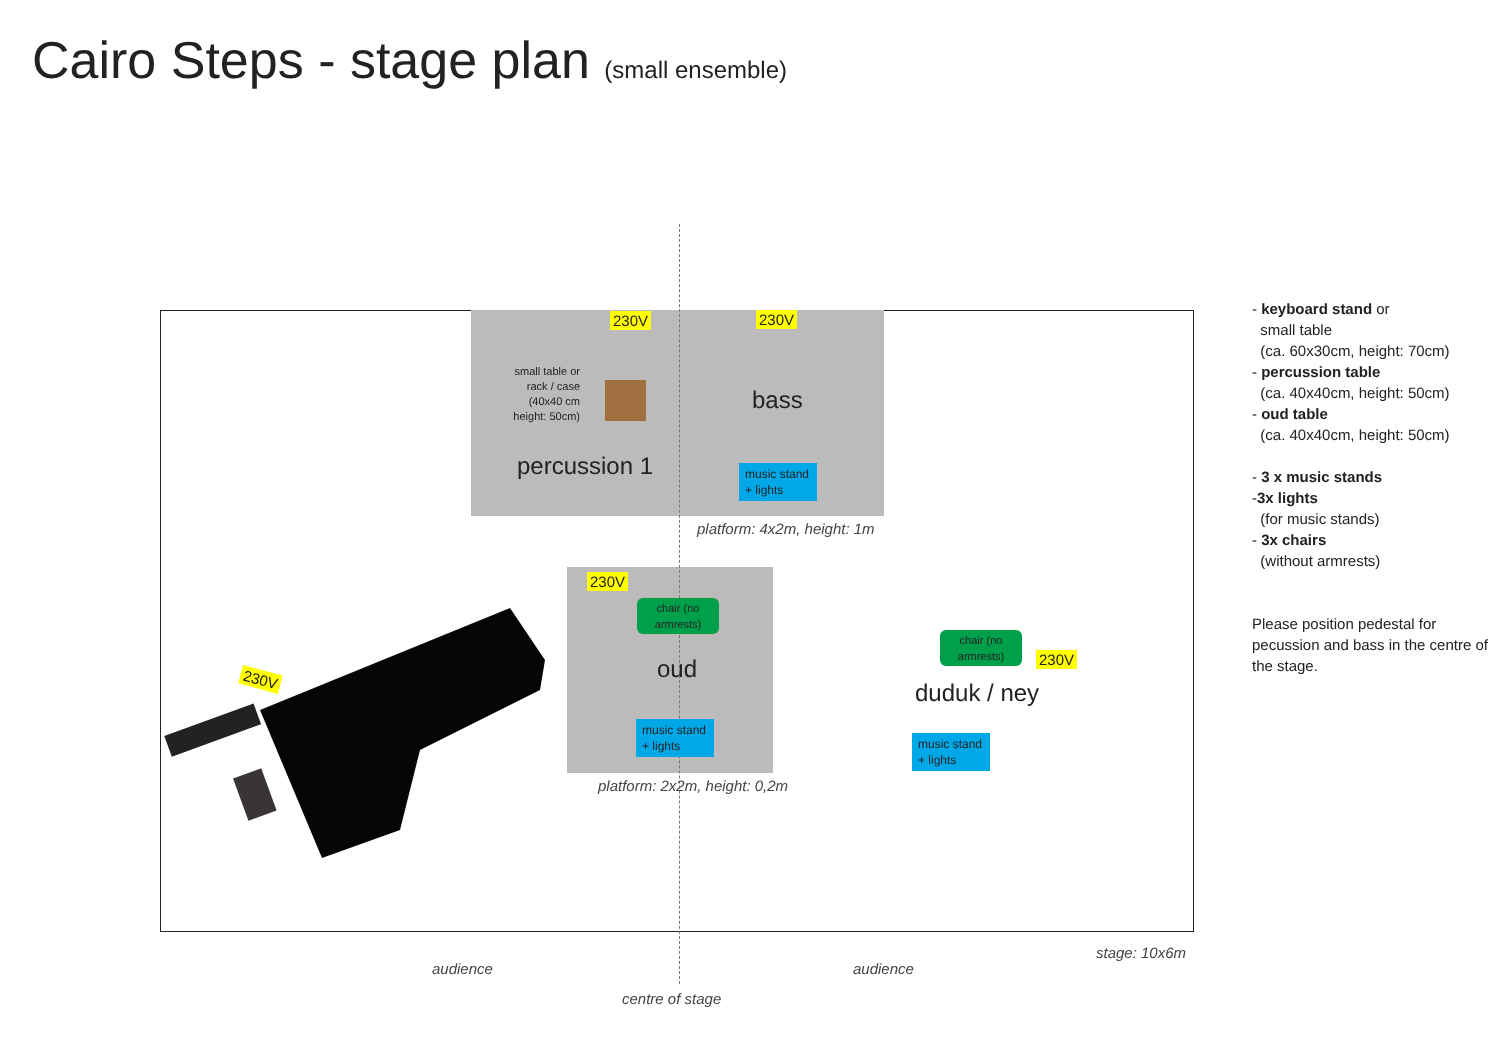Cairo Steps - stage plan (small ensemble)
230V 230V
small table or rack / case (40x40 cm height: 50cm)
bass
percussion 1
music stand + lights
platform: 4x2m, height: 1m
230V
chair (no armrests)
oud
music stand + lights
platform: 2x2m, height: 0,2m
chair (no armrests)
230V
duduk / ney
music stand + lights
230V
stage: 10x6m
audience audience
centre of stage
- keyboard stand or
small table
(ca. 60x30cm, height: 70cm)
- percussion table
(ca. 40x40cm, height: 50cm)
- oud table
(ca. 40x40cm, height: 50cm)
- 3 x music stands
-3x lights
(for music stands)
- 3x chairs
(without armrests)
Please position pedestal for pecussion and bass in the centre of the stage.